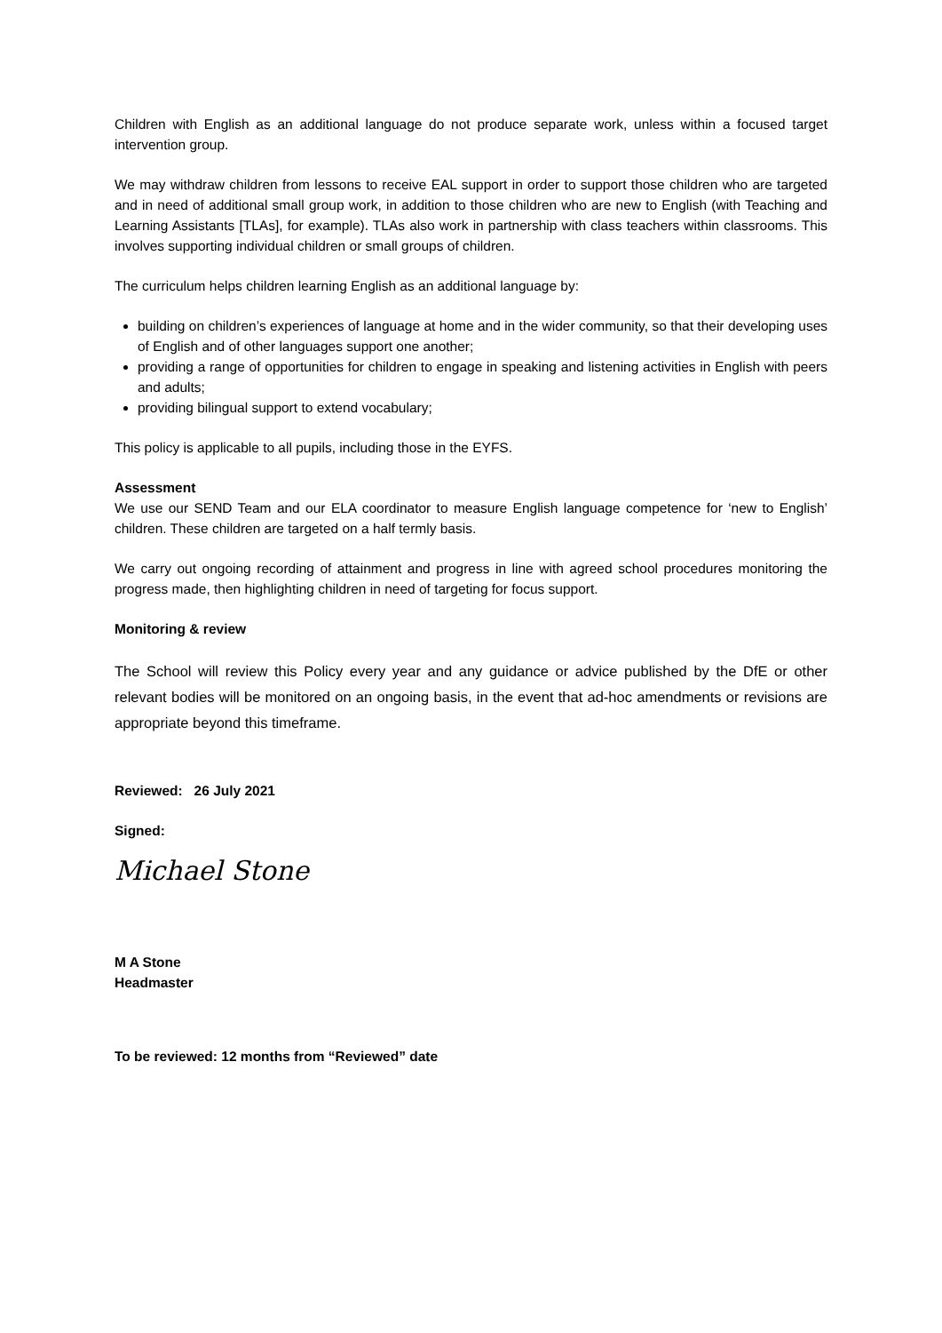Children with English as an additional language do not produce separate work, unless within a focused target intervention group.
We may withdraw children from lessons to receive EAL support in order to support those children who are targeted and in need of additional small group work, in addition to those children who are new to English (with Teaching and Learning Assistants [TLAs], for example). TLAs also work in partnership with class teachers within classrooms. This involves supporting individual children or small groups of children.
The curriculum helps children learning English as an additional language by:
building on children’s experiences of language at home and in the wider community, so that their developing uses of English and of other languages support one another;
providing a range of opportunities for children to engage in speaking and listening activities in English with peers and adults;
providing bilingual support to extend vocabulary;
This policy is applicable to all pupils, including those in the EYFS.
Assessment
We use our SEND Team and our ELA coordinator to measure English language competence for ‘new to English’ children. These children are targeted on a half termly basis.
We carry out ongoing recording of attainment and progress in line with agreed school procedures monitoring the progress made, then highlighting children in need of targeting for focus support.
Monitoring & review
The School will review this Policy every year and any guidance or advice published by the DfE or other relevant bodies will be monitored on an ongoing basis, in the event that ad-hoc amendments or revisions are appropriate beyond this timeframe.
Reviewed: 26 July 2021
Signed:
Michael Stone
M A Stone
Headmaster
To be reviewed: 12 months from “Reviewed” date